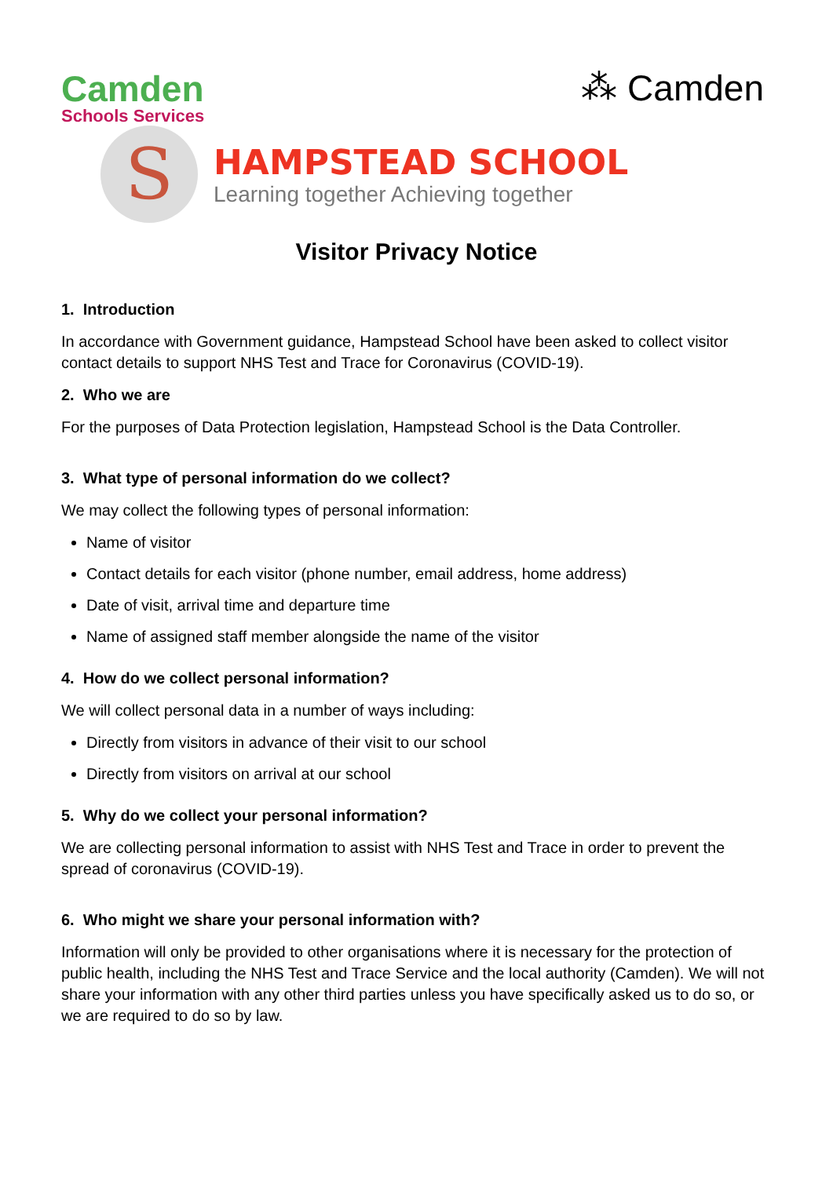Camden
Schools Services
⁂ Camden
S
HAMPSTEAD SCHOOL
Learning together Achieving together
Visitor Privacy Notice
1. Introduction
In accordance with Government guidance, Hampstead School have been asked to collect visitor contact details to support NHS Test and Trace for Coronavirus (COVID-19).
2. Who we are
For the purposes of Data Protection legislation, Hampstead School is the Data Controller.
3. What type of personal information do we collect?
We may collect the following types of personal information:
Name of visitor
Contact details for each visitor (phone number, email address, home address)
Date of visit, arrival time and departure time
Name of assigned staff member alongside the name of the visitor
4. How do we collect personal information?
We will collect personal data in a number of ways including:
Directly from visitors in advance of their visit to our school
Directly from visitors on arrival at our school
5. Why do we collect your personal information?
We are collecting personal information to assist with NHS Test and Trace in order to prevent the spread of coronavirus (COVID-19).
6. Who might we share your personal information with?
Information will only be provided to other organisations where it is necessary for the protection of public health, including the NHS Test and Trace Service and the local authority (Camden). We will not share your information with any other third parties unless you have specifically asked us to do so, or we are required to do so by law.